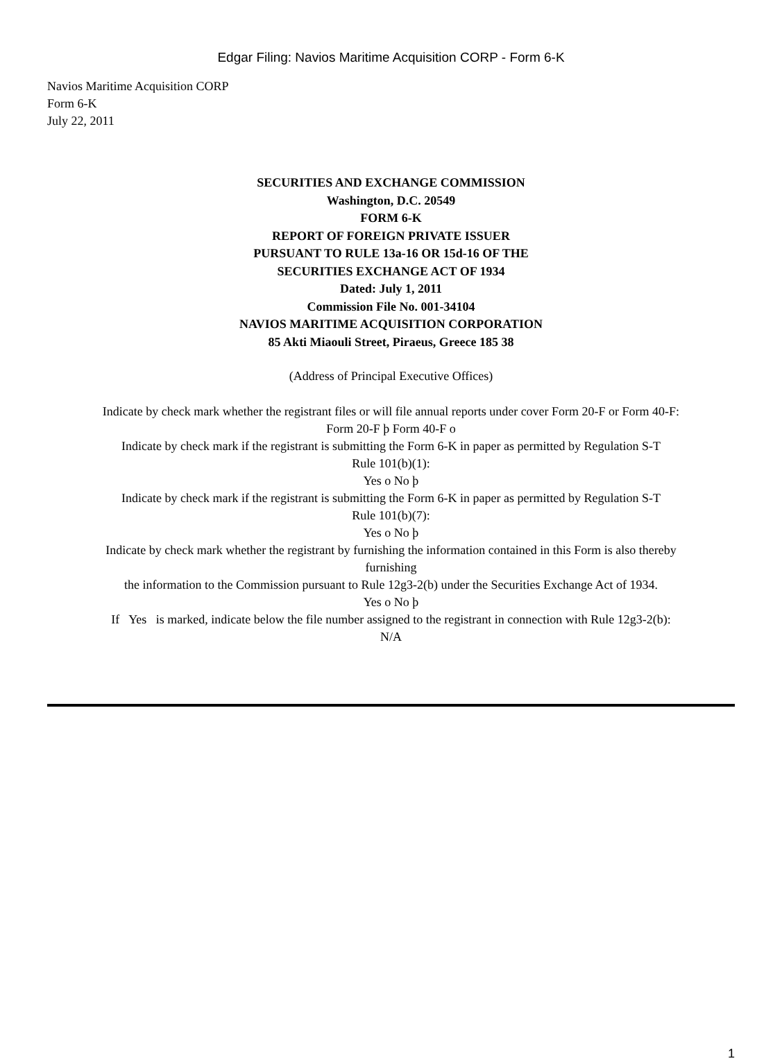Edgar Filing: Navios Maritime Acquisition CORP - Form 6-K
Navios Maritime Acquisition CORP
Form 6-K
July 22, 2011
SECURITIES AND EXCHANGE COMMISSION
Washington, D.C. 20549
FORM 6-K
REPORT OF FOREIGN PRIVATE ISSUER
PURSUANT TO RULE 13a-16 OR 15d-16 OF THE
SECURITIES EXCHANGE ACT OF 1934
Dated: July 1, 2011
Commission File No. 001-34104
NAVIOS MARITIME ACQUISITION CORPORATION
85 Akti Miaouli Street, Piraeus, Greece 185 38
(Address of Principal Executive Offices)
Indicate by check mark whether the registrant files or will file annual reports under cover Form 20-F or Form 40-F:
Form 20-F þ Form 40-F o
Indicate by check mark if the registrant is submitting the Form 6-K in paper as permitted by Regulation S-T
Rule 101(b)(1):
Yes o No þ
Indicate by check mark if the registrant is submitting the Form 6-K in paper as permitted by Regulation S-T
Rule 101(b)(7):
Yes o No þ
Indicate by check mark whether the registrant by furnishing the information contained in this Form is also thereby
furnishing
the information to the Commission pursuant to Rule 12g3-2(b) under the Securities Exchange Act of 1934.
Yes o No þ
If Yes is marked, indicate below the file number assigned to the registrant in connection with Rule 12g3-2(b):
N/A
1